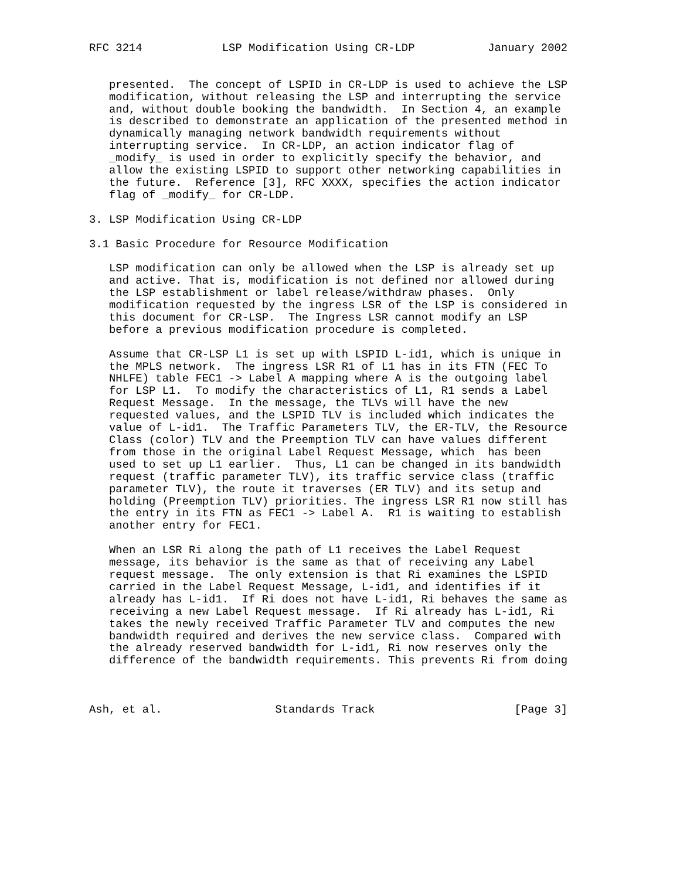RFC 3214            LSP Modification Using CR-LDP           January 2002


   presented.  The concept of LSPID in CR-LDP is used to achieve the LSP
   modification, without releasing the LSP and interrupting the service
   and, without double booking the bandwidth.  In Section 4, an example
   is described to demonstrate an application of the presented method in
   dynamically managing network bandwidth requirements without
   interrupting service.  In CR-LDP, an action indicator flag of
   _modify_ is used in order to explicitly specify the behavior, and
   allow the existing LSPID to support other networking capabilities in
   the future.  Reference [3], RFC XXXX, specifies the action indicator
   flag of _modify_ for CR-LDP.

3. LSP Modification Using CR-LDP

3.1 Basic Procedure for Resource Modification

   LSP modification can only be allowed when the LSP is already set up
   and active. That is, modification is not defined nor allowed during
   the LSP establishment or label release/withdraw phases.  Only
   modification requested by the ingress LSR of the LSP is considered in
   this document for CR-LSP.  The Ingress LSR cannot modify an LSP
   before a previous modification procedure is completed.

   Assume that CR-LSP L1 is set up with LSPID L-id1, which is unique in
   the MPLS network.  The ingress LSR R1 of L1 has in its FTN (FEC To
   NHLFE) table FEC1 -> Label A mapping where A is the outgoing label
   for LSP L1.  To modify the characteristics of L1, R1 sends a Label
   Request Message.  In the message, the TLVs will have the new
   requested values, and the LSPID TLV is included which indicates the
   value of L-id1.  The Traffic Parameters TLV, the ER-TLV, the Resource
   Class (color) TLV and the Preemption TLV can have values different
   from those in the original Label Request Message, which  has been
   used to set up L1 earlier.  Thus, L1 can be changed in its bandwidth
   request (traffic parameter TLV), its traffic service class (traffic
   parameter TLV), the route it traverses (ER TLV) and its setup and
   holding (Preemption TLV) priorities. The ingress LSR R1 now still has
   the entry in its FTN as FEC1 -> Label A.  R1 is waiting to establish
   another entry for FEC1.

   When an LSR Ri along the path of L1 receives the Label Request
   message, its behavior is the same as that of receiving any Label
   request message.  The only extension is that Ri examines the LSPID
   carried in the Label Request Message, L-id1, and identifies if it
   already has L-id1.  If Ri does not have L-id1, Ri behaves the same as
   receiving a new Label Request message.  If Ri already has L-id1, Ri
   takes the newly received Traffic Parameter TLV and computes the new
   bandwidth required and derives the new service class.  Compared with
   the already reserved bandwidth for L-id1, Ri now reserves only the
   difference of the bandwidth requirements. This prevents Ri from doing



Ash, et al.                 Standards Track                     [Page 3]